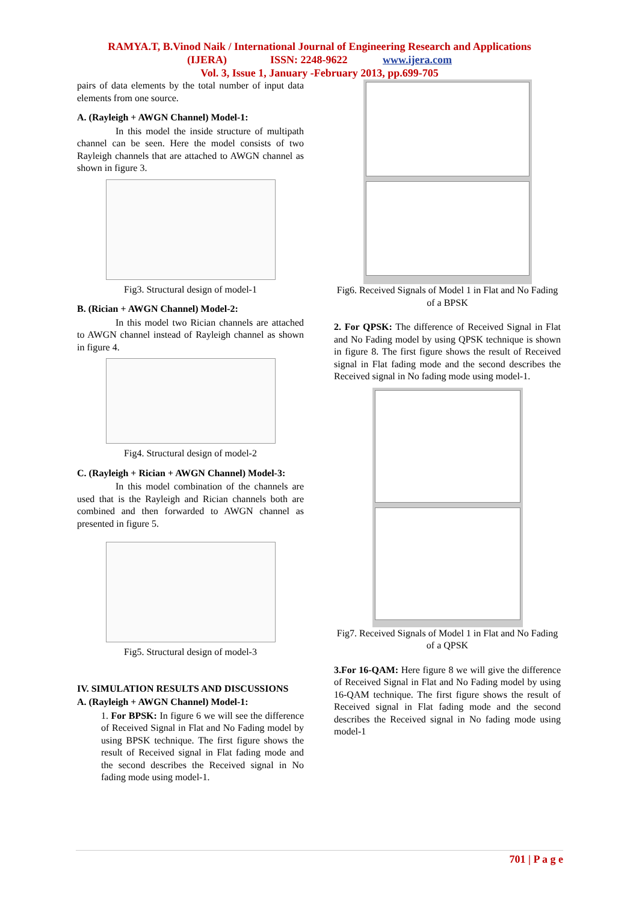RAMYA.T, B.Vinod Naik / International Journal of Engineering Research and Applications
(IJERA) ISSN: 2248-9622 www.ijera.com
Vol. 3, Issue 1, January -February 2013, pp.699-705
pairs of data elements by the total number of input data elements from one source.
A. (Rayleigh + AWGN Channel) Model-1:
In this model the inside structure of multipath channel can be seen. Here the model consists of two Rayleigh channels that are attached to AWGN channel as shown in figure 3.
Fig3. Structural design of model-1
B. (Rician + AWGN Channel) Model-2:
In this model two Rician channels are attached to AWGN channel instead of Rayleigh channel as shown in figure 4.
Fig4. Structural design of model-2
C. (Rayleigh + Rician + AWGN Channel) Model-3:
In this model combination of the channels are used that is the Rayleigh and Rician channels both are combined and then forwarded to AWGN channel as presented in figure 5.
Fig5. Structural design of model-3
IV. SIMULATION RESULTS AND DISCUSSIONS
A. (Rayleigh + AWGN Channel) Model-1:
1. For BPSK: In figure 6 we will see the difference of Received Signal in Flat and No Fading model by using BPSK technique. The first figure shows the result of Received signal in Flat fading mode and the second describes the Received signal in No fading mode using model-1.
Fig6. Received Signals of Model 1 in Flat and No Fading of a BPSK
2. For QPSK: The difference of Received Signal in Flat and No Fading model by using QPSK technique is shown in figure 8. The first figure shows the result of Received signal in Flat fading mode and the second describes the Received signal in No fading mode using model-1.
Fig7. Received Signals of Model 1 in Flat and No Fading of a QPSK
3.For 16-QAM: Here figure 8 we will give the difference of Received Signal in Flat and No Fading model by using 16-QAM technique. The first figure shows the result of Received signal in Flat fading mode and the second describes the Received signal in No fading mode using model-1
701 | P a g e